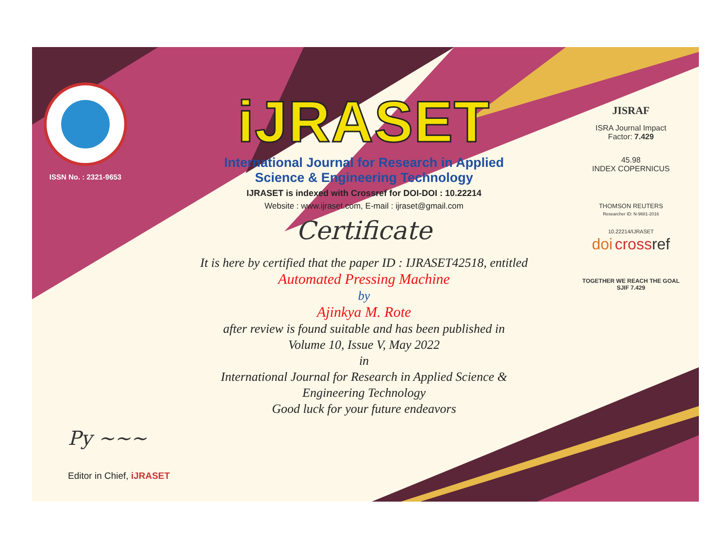ISSN No. : 2321-9653
iJRASET
International Journal for Research in Applied
Science & Engineering Technology
IJRASET is indexed with Crossref for DOI-DOI : 10.22214
Website : www.ijraset.com, E-mail : ijraset@gmail.com
Certificate
It is here by certified that the paper ID : IJRASET42518, entitled
Automated Pressing Machine
by
Ajinkya M. Rote
after review is found suitable and has been published in
Volume 10, Issue V, May 2022
in
International Journal for Research in Applied Science &
Engineering Technology
Good luck for your future endeavors
JISRAF
ISRA Journal Impact
Factor: 7.429
45.98
INDEX COPERNICUS
THOMSON REUTERS
Researcher ID: N-9681-2016
10.22214/IJRASET
doi cross ref
TOGETHER WE REACH THE GOAL
SJIF 7.429
Py ~~~
Editor in Chief, iJRASET